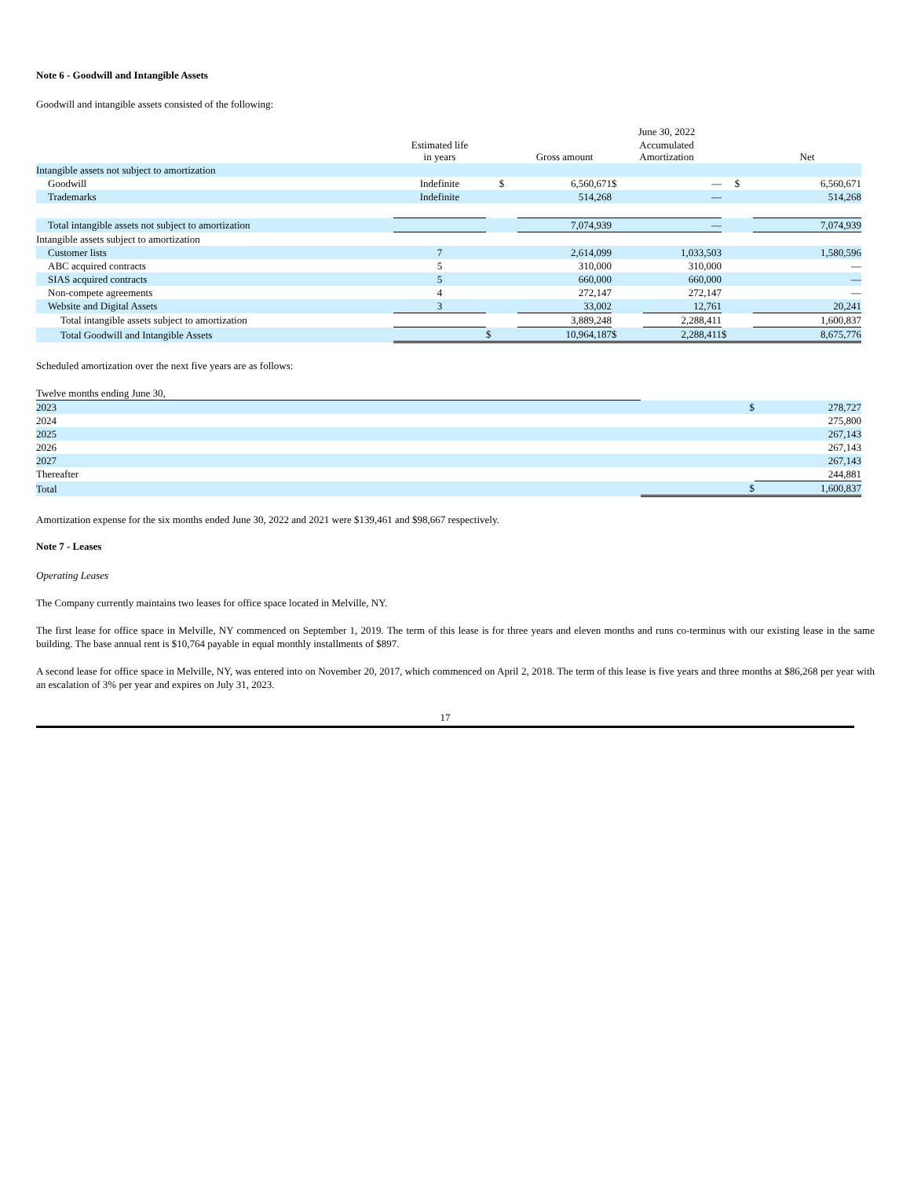Note 6 - Goodwill and Intangible Assets
Goodwill and intangible assets consisted of the following:
| | | | | June 30, 2022 | | | |
| --- | --- | --- | --- | --- | --- | --- | --- |
| | Estimated life in years | | Gross amount | Accumulated Amortization | | | Net |
| Intangible assets not subject to amortization | | | | | | | |
| Goodwill | Indefinite | $ | 6,560,671 | $ | — | $ | 6,560,671 |
| Trademarks | Indefinite | | 514,268 | | — | | 514,268 |
| Total intangible assets not subject to amortization | | | 7,074,939 | | — | | 7,074,939 |
| Intangible assets subject to amortization | | | | | | | |
| Customer lists | 7 | | 2,614,099 | | 1,033,503 | | 1,580,596 |
| ABC acquired contracts | 5 | | 310,000 | | 310,000 | | — |
| SIAS acquired contracts | 5 | | 660,000 | | 660,000 | | — |
| Non-compete agreements | 4 | | 272,147 | | 272,147 | | — |
| Website and Digital Assets | 3 | | 33,002 | | 12,761 | | 20,241 |
| Total intangible assets subject to amortization | | | 3,889,248 | | 2,288,411 | | 1,600,837 |
| Total Goodwill and Intangible Assets | | $ | 10,964,187 | $ | 2,288,411 | $ | 8,675,776 |
Scheduled amortization over the next five years are as follows:
| Twelve months ending June 30, | | |
| 2023 | $ | 278,727 |
| 2024 | | 275,800 |
| 2025 | | 267,143 |
| 2026 | | 267,143 |
| 2027 | | 267,143 |
| Thereafter | | 244,881 |
| Total | $ | 1,600,837 |
Amortization expense for the six months ended June 30, 2022 and 2021 were $139,461 and $98,667 respectively.
Note 7 - Leases
Operating Leases
The Company currently maintains two leases for office space located in Melville, NY.
The first lease for office space in Melville, NY commenced on September 1, 2019. The term of this lease is for three years and eleven months and runs co-terminus with our existing lease in the same building. The base annual rent is $10,764 payable in equal monthly installments of $897.
A second lease for office space in Melville, NY, was entered into on November 20, 2017, which commenced on April 2, 2018. The term of this lease is five years and three months at $86,268 per year with an escalation of 3% per year and expires on July 31, 2023.
17